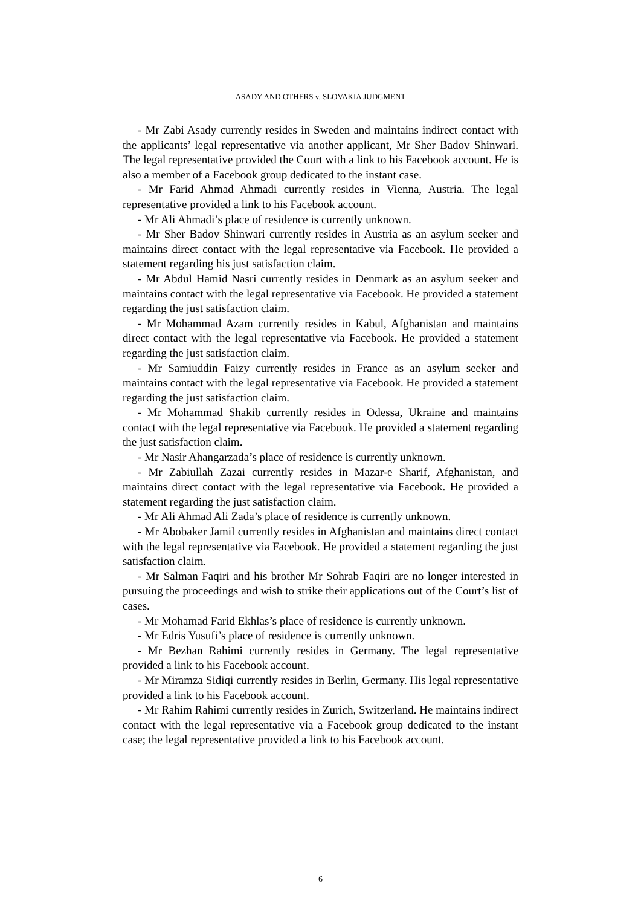ASADY AND OTHERS v. SLOVAKIA JUDGMENT
- Mr Zabi Asady currently resides in Sweden and maintains indirect contact with the applicants’ legal representative via another applicant, Mr Sher Badov Shinwari. The legal representative provided the Court with a link to his Facebook account. He is also a member of a Facebook group dedicated to the instant case.
- Mr Farid Ahmad Ahmadi currently resides in Vienna, Austria. The legal representative provided a link to his Facebook account.
- Mr Ali Ahmadi’s place of residence is currently unknown.
- Mr Sher Badov Shinwari currently resides in Austria as an asylum seeker and maintains direct contact with the legal representative via Facebook. He provided a statement regarding his just satisfaction claim.
- Mr Abdul Hamid Nasri currently resides in Denmark as an asylum seeker and maintains contact with the legal representative via Facebook. He provided a statement regarding the just satisfaction claim.
- Mr Mohammad Azam currently resides in Kabul, Afghanistan and maintains direct contact with the legal representative via Facebook. He provided a statement regarding the just satisfaction claim.
- Mr Samiuddin Faizy currently resides in France as an asylum seeker and maintains contact with the legal representative via Facebook. He provided a statement regarding the just satisfaction claim.
- Mr Mohammad Shakib currently resides in Odessa, Ukraine and maintains contact with the legal representative via Facebook. He provided a statement regarding the just satisfaction claim.
- Mr Nasir Ahangarzada’s place of residence is currently unknown.
- Mr Zabiullah Zazai currently resides in Mazar-e Sharif, Afghanistan, and maintains direct contact with the legal representative via Facebook. He provided a statement regarding the just satisfaction claim.
- Mr Ali Ahmad Ali Zada’s place of residence is currently unknown.
- Mr Abobaker Jamil currently resides in Afghanistan and maintains direct contact with the legal representative via Facebook. He provided a statement regarding the just satisfaction claim.
- Mr Salman Faqiri and his brother Mr Sohrab Faqiri are no longer interested in pursuing the proceedings and wish to strike their applications out of the Court’s list of cases.
- Mr Mohamad Farid Ekhlas’s place of residence is currently unknown.
- Mr Edris Yusufi’s place of residence is currently unknown.
- Mr Bezhan Rahimi currently resides in Germany. The legal representative provided a link to his Facebook account.
- Mr Miramza Sidiqi currently resides in Berlin, Germany. His legal representative provided a link to his Facebook account.
- Mr Rahim Rahimi currently resides in Zurich, Switzerland. He maintains indirect contact with the legal representative via a Facebook group dedicated to the instant case; the legal representative provided a link to his Facebook account.
6